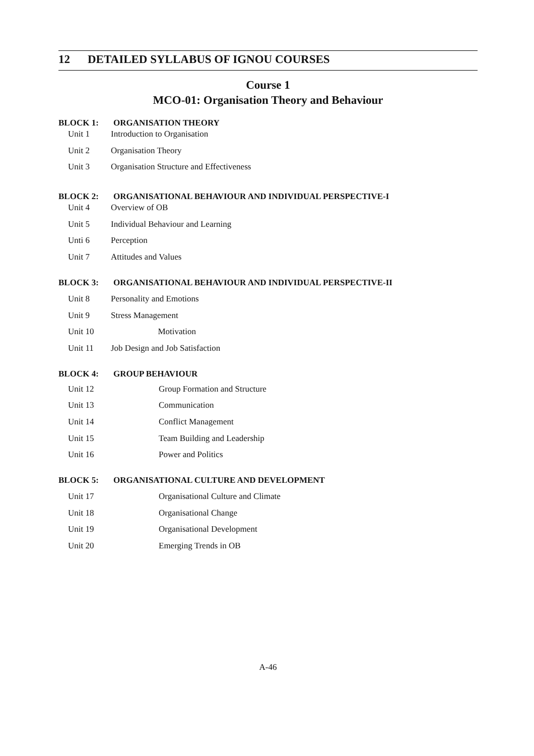12 DETAILED SYLLABUS OF IGNOU COURSES
Course 1
MCO-01: Organisation Theory and Behaviour
BLOCK 1: ORGANISATION THEORY
Unit 1 Introduction to Organisation
Unit 2 Organisation Theory
Unit 3 Organisation Structure and Effectiveness
BLOCK 2: ORGANISATIONAL BEHAVIOUR AND INDIVIDUAL PERSPECTIVE-I
Unit 4 Overview of OB
Unit 5 Individual Behaviour and Learning
Unti 6 Perception
Unit 7 Attitudes and Values
BLOCK 3: ORGANISATIONAL BEHAVIOUR AND INDIVIDUAL PERSPECTIVE-II
Unit 8 Personality and Emotions
Unit 9 Stress Management
Unit 10 Motivation
Unit 11 Job Design and Job Satisfaction
BLOCK 4: GROUP BEHAVIOUR
Unit 12 Group Formation and Structure
Unit 13 Communication
Unit 14 Conflict Management
Unit 15 Team Building and Leadership
Unit 16 Power and Politics
BLOCK 5: ORGANISATIONAL CULTURE AND DEVELOPMENT
Unit 17 Organisational Culture and Climate
Unit 18 Organisational Change
Unit 19 Organisational Development
Unit 20 Emerging Trends in OB
A-46